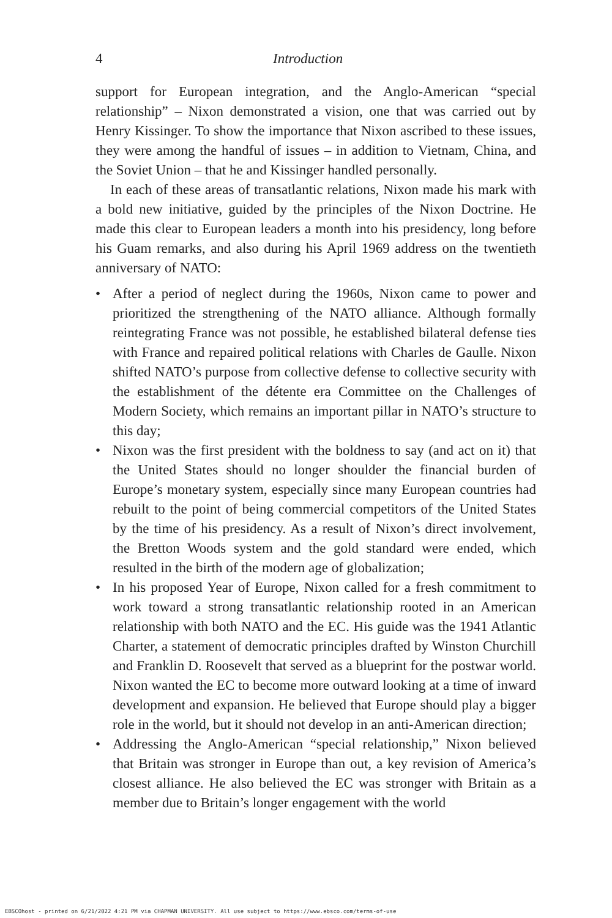4 Introduction
support for European integration, and the Anglo-American “special relationship” – Nixon demonstrated a vision, one that was carried out by Henry Kissinger. To show the importance that Nixon ascribed to these issues, they were among the handful of issues – in addition to Vietnam, China, and the Soviet Union – that he and Kissinger handled personally.
In each of these areas of transatlantic relations, Nixon made his mark with a bold new initiative, guided by the principles of the Nixon Doctrine. He made this clear to European leaders a month into his presidency, long before his Guam remarks, and also during his April 1969 address on the twentieth anniversary of NATO:
• After a period of neglect during the 1960s, Nixon came to power and prioritized the strengthening of the NATO alliance. Although formally reintegrating France was not possible, he established bilateral defense ties with France and repaired political relations with Charles de Gaulle. Nixon shifted NATO’s purpose from collective defense to collective security with the establishment of the détente era Committee on the Challenges of Modern Society, which remains an important pillar in NATO’s structure to this day;
• Nixon was the first president with the boldness to say (and act on it) that the United States should no longer shoulder the financial burden of Europe’s monetary system, especially since many European countries had rebuilt to the point of being commercial competitors of the United States by the time of his presidency. As a result of Nixon’s direct involvement, the Bretton Woods system and the gold standard were ended, which resulted in the birth of the modern age of globalization;
• In his proposed Year of Europe, Nixon called for a fresh commitment to work toward a strong transatlantic relationship rooted in an American relationship with both NATO and the EC. His guide was the 1941 Atlantic Charter, a statement of democratic principles drafted by Winston Churchill and Franklin D. Roosevelt that served as a blueprint for the postwar world. Nixon wanted the EC to become more outward looking at a time of inward development and expansion. He believed that Europe should play a bigger role in the world, but it should not develop in an anti-American direction;
• Addressing the Anglo-American “special relationship,” Nixon believed that Britain was stronger in Europe than out, a key revision of America’s closest alliance. He also believed the EC was stronger with Britain as a member due to Britain’s longer engagement with the world
EBSCOhost - printed on 6/21/2022 4:21 PM via CHAPMAN UNIVERSITY. All use subject to https://www.ebsco.com/terms-of-use